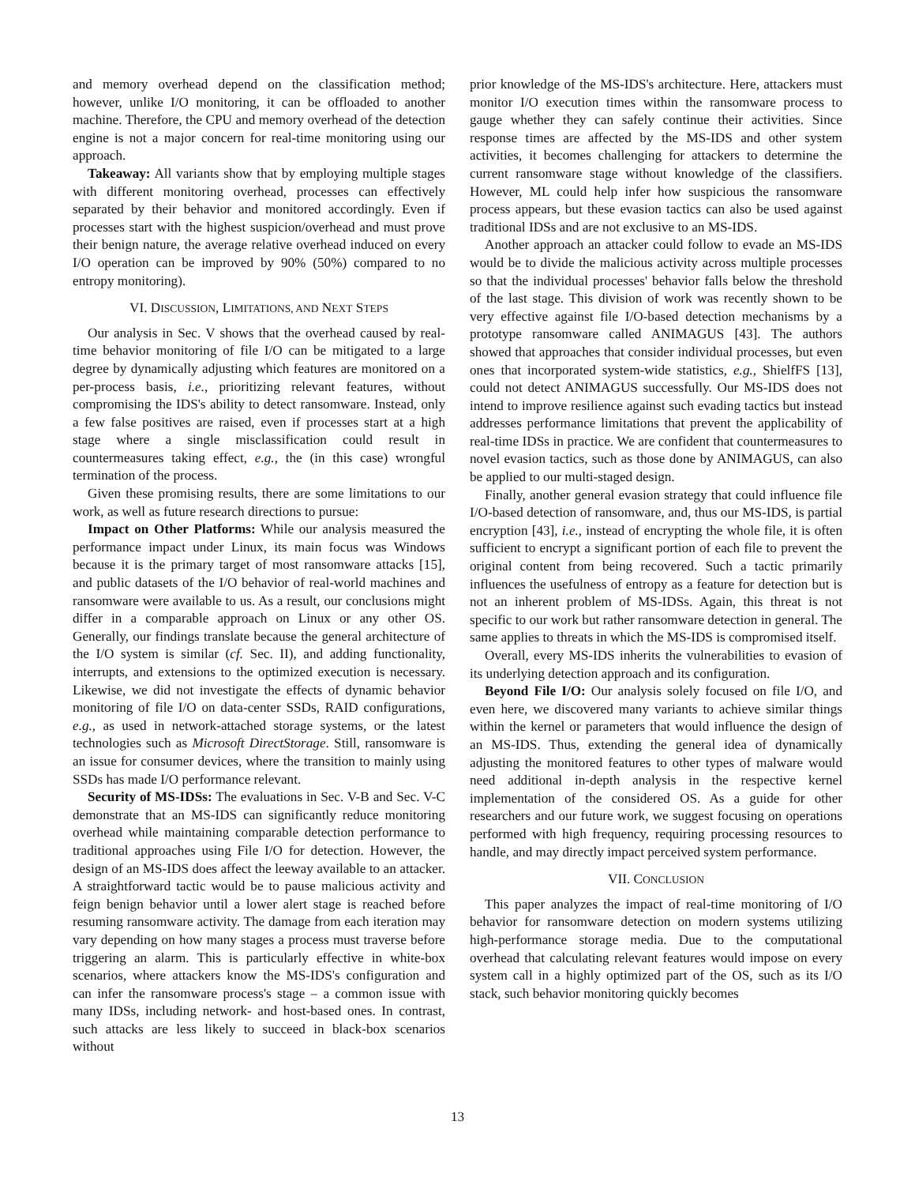and memory overhead depend on the classification method; however, unlike I/O monitoring, it can be offloaded to another machine. Therefore, the CPU and memory overhead of the detection engine is not a major concern for real-time monitoring using our approach.
Takeaway: All variants show that by employing multiple stages with different monitoring overhead, processes can effectively separated by their behavior and monitored accordingly. Even if processes start with the highest suspicion/overhead and must prove their benign nature, the average relative overhead induced on every I/O operation can be improved by 90% (50%) compared to no entropy monitoring).
VI. DISCUSSION, LIMITATIONS, AND NEXT STEPS
Our analysis in Sec. V shows that the overhead caused by real-time behavior monitoring of file I/O can be mitigated to a large degree by dynamically adjusting which features are monitored on a per-process basis, i.e., prioritizing relevant features, without compromising the IDS's ability to detect ransomware. Instead, only a few false positives are raised, even if processes start at a high stage where a single misclassification could result in countermeasures taking effect, e.g., the (in this case) wrongful termination of the process.
Given these promising results, there are some limitations to our work, as well as future research directions to pursue:
Impact on Other Platforms: While our analysis measured the performance impact under Linux, its main focus was Windows because it is the primary target of most ransomware attacks [15], and public datasets of the I/O behavior of real-world machines and ransomware were available to us. As a result, our conclusions might differ in a comparable approach on Linux or any other OS. Generally, our findings translate because the general architecture of the I/O system is similar (cf. Sec. II), and adding functionality, interrupts, and extensions to the optimized execution is necessary. Likewise, we did not investigate the effects of dynamic behavior monitoring of file I/O on data-center SSDs, RAID configurations, e.g., as used in network-attached storage systems, or the latest technologies such as Microsoft DirectStorage. Still, ransomware is an issue for consumer devices, where the transition to mainly using SSDs has made I/O performance relevant.
Security of MS-IDSs: The evaluations in Sec. V-B and Sec. V-C demonstrate that an MS-IDS can significantly reduce monitoring overhead while maintaining comparable detection performance to traditional approaches using File I/O for detection. However, the design of an MS-IDS does affect the leeway available to an attacker. A straightforward tactic would be to pause malicious activity and feign benign behavior until a lower alert stage is reached before resuming ransomware activity. The damage from each iteration may vary depending on how many stages a process must traverse before triggering an alarm. This is particularly effective in white-box scenarios, where attackers know the MS-IDS's configuration and can infer the ransomware process's stage – a common issue with many IDSs, including network- and host-based ones. In contrast, such attacks are less likely to succeed in black-box scenarios without
prior knowledge of the MS-IDS's architecture. Here, attackers must monitor I/O execution times within the ransomware process to gauge whether they can safely continue their activities. Since response times are affected by the MS-IDS and other system activities, it becomes challenging for attackers to determine the current ransomware stage without knowledge of the classifiers. However, ML could help infer how suspicious the ransomware process appears, but these evasion tactics can also be used against traditional IDSs and are not exclusive to an MS-IDS.
Another approach an attacker could follow to evade an MS-IDS would be to divide the malicious activity across multiple processes so that the individual processes' behavior falls below the threshold of the last stage. This division of work was recently shown to be very effective against file I/O-based detection mechanisms by a prototype ransomware called ANIMAGUS [43]. The authors showed that approaches that consider individual processes, but even ones that incorporated system-wide statistics, e.g., ShielfFS [13], could not detect ANIMAGUS successfully. Our MS-IDS does not intend to improve resilience against such evading tactics but instead addresses performance limitations that prevent the applicability of real-time IDSs in practice. We are confident that countermeasures to novel evasion tactics, such as those done by ANIMAGUS, can also be applied to our multi-staged design.
Finally, another general evasion strategy that could influence file I/O-based detection of ransomware, and, thus our MS-IDS, is partial encryption [43], i.e., instead of encrypting the whole file, it is often sufficient to encrypt a significant portion of each file to prevent the original content from being recovered. Such a tactic primarily influences the usefulness of entropy as a feature for detection but is not an inherent problem of MS-IDSs. Again, this threat is not specific to our work but rather ransomware detection in general. The same applies to threats in which the MS-IDS is compromised itself.
Overall, every MS-IDS inherits the vulnerabilities to evasion of its underlying detection approach and its configuration.
Beyond File I/O: Our analysis solely focused on file I/O, and even here, we discovered many variants to achieve similar things within the kernel or parameters that would influence the design of an MS-IDS. Thus, extending the general idea of dynamically adjusting the monitored features to other types of malware would need additional in-depth analysis in the respective kernel implementation of the considered OS. As a guide for other researchers and our future work, we suggest focusing on operations performed with high frequency, requiring processing resources to handle, and may directly impact perceived system performance.
VII. CONCLUSION
This paper analyzes the impact of real-time monitoring of I/O behavior for ransomware detection on modern systems utilizing high-performance storage media. Due to the computational overhead that calculating relevant features would impose on every system call in a highly optimized part of the OS, such as its I/O stack, such behavior monitoring quickly becomes
13